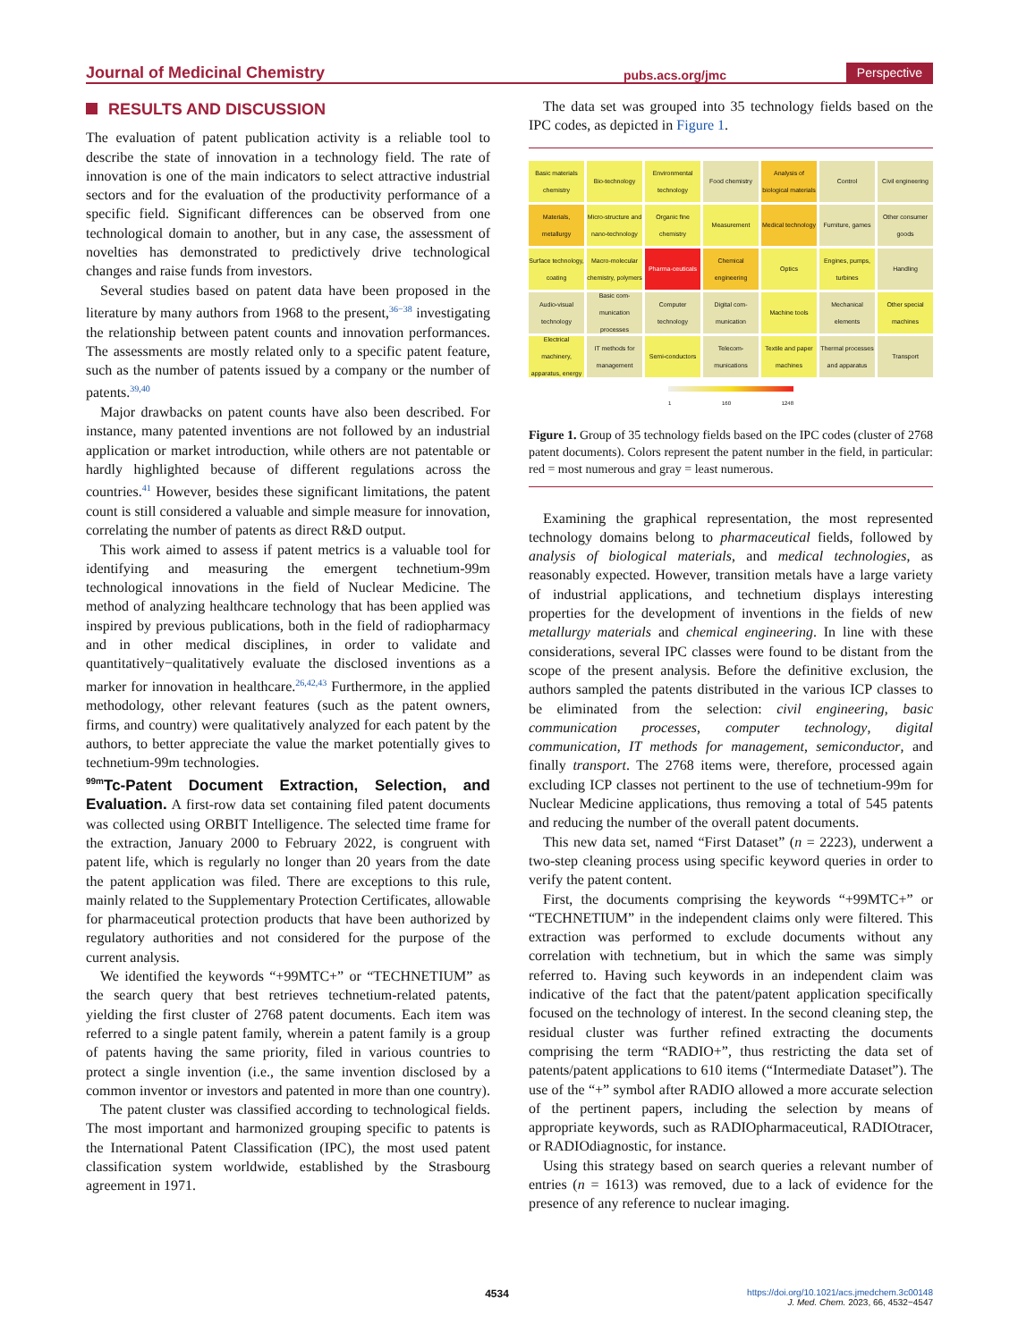Journal of Medicinal Chemistry pubs.acs.org/jmc Perspective
RESULTS AND DISCUSSION
The evaluation of patent publication activity is a reliable tool to describe the state of innovation in a technology field. The rate of innovation is one of the main indicators to select attractive industrial sectors and for the evaluation of the productivity performance of a specific field. Significant differences can be observed from one technological domain to another, but in any case, the assessment of novelties has demonstrated to predictively drive technological changes and raise funds from investors.
Several studies based on patent data have been proposed in the literature by many authors from 1968 to the present,<sup>36−38</sup> investigating the relationship between patent counts and innovation performances. The assessments are mostly related only to a specific patent feature, such as the number of patents issued by a company or the number of patents.<sup>39,40</sup>
Major drawbacks on patent counts have also been described. For instance, many patented inventions are not followed by an industrial application or market introduction, while others are not patentable or hardly highlighted because of different regulations across the countries.<sup>41</sup> However, besides these significant limitations, the patent count is still considered a valuable and simple measure for innovation, correlating the number of patents as direct R&D output.
This work aimed to assess if patent metrics is a valuable tool for identifying and measuring the emergent technetium-99m technological innovations in the field of Nuclear Medicine. The method of analyzing healthcare technology that has been applied was inspired by previous publications, both in the field of radiopharmacy and in other medical disciplines, in order to validate and quantitatively−qualitatively evaluate the disclosed inventions as a marker for innovation in healthcare.<sup>26,42,43</sup> Furthermore, in the applied methodology, other relevant features (such as the patent owners, firms, and country) were qualitatively analyzed for each patent by the authors, to better appreciate the value the market potentially gives to technetium-99m technologies.
<sup>99m</sup>Tc-Patent Document Extraction, Selection, and Evaluation. A first-row data set containing filed patent documents was collected using ORBIT Intelligence. The selected time frame for the extraction, January 2000 to February 2022, is congruent with patent life, which is regularly no longer than 20 years from the date the patent application was filed. There are exceptions to this rule, mainly related to the Supplementary Protection Certificates, allowable for pharmaceutical protection products that have been authorized by regulatory authorities and not considered for the purpose of the current analysis.
We identified the keywords “+99MTC+” or “TECHNETIUM” as the search query that best retrieves technetium-related patents, yielding the first cluster of 2768 patent documents. Each item was referred to a single patent family, wherein a patent family is a group of patents having the same priority, filed in various countries to protect a single invention (i.e., the same invention disclosed by a common inventor or investors and patented in more than one country).
The patent cluster was classified according to technological fields. The most important and harmonized grouping specific to patents is the International Patent Classification (IPC), the most used patent classification system worldwide, established by the Strasbourg agreement in 1971.
The data set was grouped into 35 technology fields based on the IPC codes, as depicted in Figure 1.
Basic materials chemistry
Bio-technology
Environmental technology
Food chemistry
Analysis of biological materials
Control
Civil engineering
Materials, metallurgy
Micro-structure and nano-technology
Organic fine chemistry
Measurement
Medical technology
Furniture, games
Other consumer goods
Surface technology, coating
Macro-molecular chemistry, polymers
Pharma-ceuticals
Chemical engineering
Optics
Engines, pumps, turbines
Handling
Audio-visual technology
Basic com-munication processes
Computer technology
Digital com-munication
Machine tools
Mechanical elements
Other special machines
Electrical machinery, apparatus, energy
IT methods for management
Semi-conductors
Telecom-munications
Textile and paper machines
Thermal processes and apparatus
Transport
1 160 1248
Figure 1. Group of 35 technology fields based on the IPC codes (cluster of 2768 patent documents). Colors represent the patent number in the field, in particular: red = most numerous and gray = least numerous.
Examining the graphical representation, the most represented technology domains belong to pharmaceutical fields, followed by analysis of biological materials, and medical technologies, as reasonably expected. However, transition metals have a large variety of industrial applications, and technetium displays interesting properties for the development of inventions in the fields of new metallurgy materials and chemical engineering. In line with these considerations, several IPC classes were found to be distant from the scope of the present analysis. Before the definitive exclusion, the authors sampled the patents distributed in the various ICP classes to be eliminated from the selection: civil engineering, basic communication processes, computer technology, digital communication, IT methods for management, semiconductor, and finally transport. The 2768 items were, therefore, processed again excluding ICP classes not pertinent to the use of technetium-99m for Nuclear Medicine applications, thus removing a total of 545 patents and reducing the number of the overall patent documents.
This new data set, named “First Dataset” (n = 2223), underwent a two-step cleaning process using specific keyword queries in order to verify the patent content.
First, the documents comprising the keywords “+99MTC+” or “TECHNETIUM” in the independent claims only were filtered. This extraction was performed to exclude documents without any correlation with technetium, but in which the same was simply referred to. Having such keywords in an independent claim was indicative of the fact that the patent/patent application specifically focused on the technology of interest. In the second cleaning step, the residual cluster was further refined extracting the documents comprising the term “RADIO+”, thus restricting the data set of patents/patent applications to 610 items (“Intermediate Dataset”). The use of the “+” symbol after RADIO allowed a more accurate selection of the pertinent papers, including the selection by means of appropriate keywords, such as RADIOpharmaceutical, RADIOtracer, or RADIOdiagnostic, for instance.
Using this strategy based on search queries a relevant number of entries (n = 1613) was removed, due to a lack of evidence for the presence of any reference to nuclear imaging.
4534 https://doi.org/10.1021/acs.jmedchem.3c00148
J. Med. Chem. 2023, 66, 4532−4547